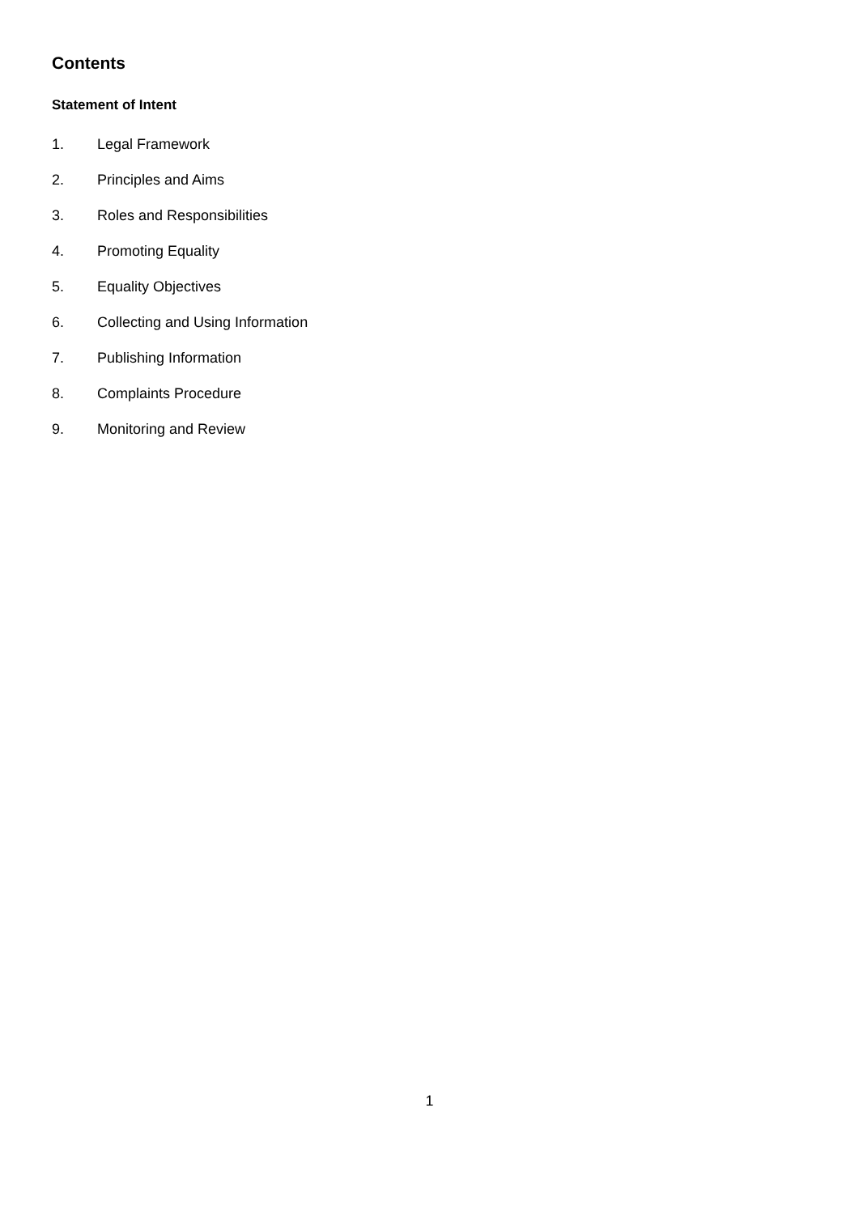Contents
Statement of Intent
1. Legal Framework
2. Principles and Aims
3. Roles and Responsibilities
4. Promoting Equality
5. Equality Objectives
6. Collecting and Using Information
7. Publishing Information
8. Complaints Procedure
9. Monitoring and Review
1